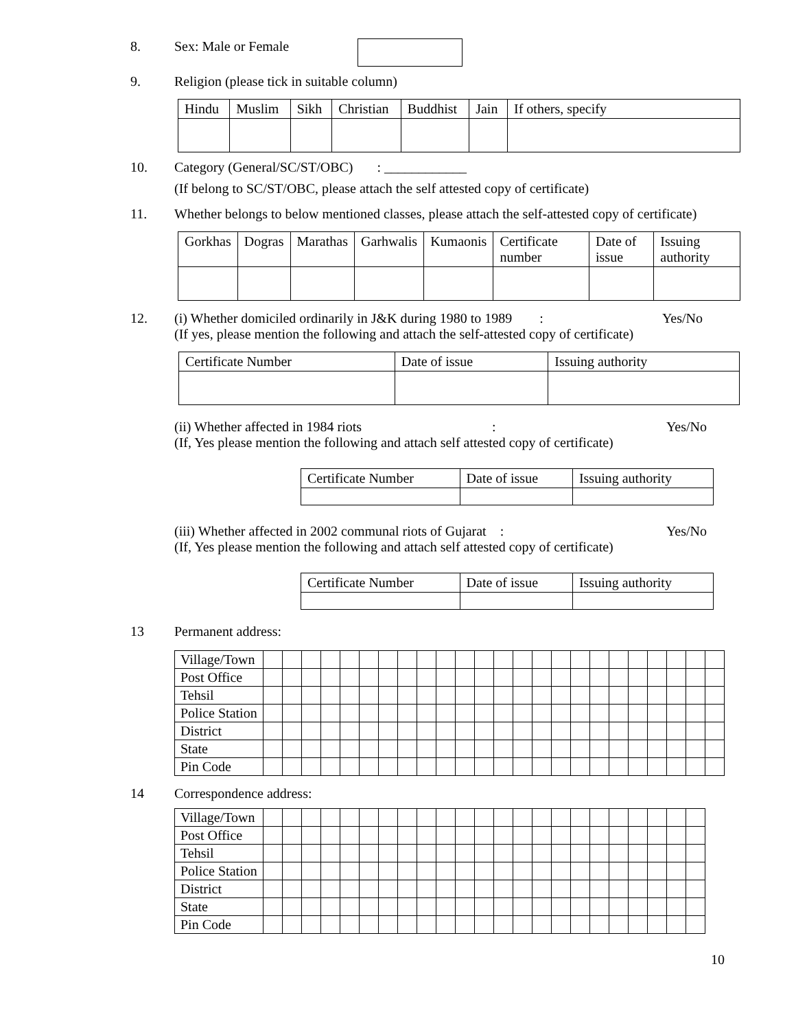8. Sex: Male or Female
9. Religion (please tick in suitable column)
| Hindu | Muslim | Sikh | Christian | Buddhist | Jain | If others, specify |
| --- | --- | --- | --- | --- | --- | --- |
10. Category (General/SC/ST/OBC) : ____________
(If belong to SC/ST/OBC, please attach the self attested copy of certificate)
11. Whether belongs to below mentioned classes, please attach the self-attested copy of certificate)
| Gorkhas | Dogras | Marathas | Garhwalis | Kumaonis | Certificate number | Date of issue | Issuing authority |
| --- | --- | --- | --- | --- | --- | --- | --- |
12. (i) Whether domiciled ordinarily in J&K during 1980 to 1989 : Yes/No
(If yes, please mention the following and attach the self-attested copy of certificate)
| Certificate Number | Date of issue | Issuing authority |
(ii) Whether affected in 1984 riots : Yes/No
(If, Yes please mention the following and attach self attested copy of certificate)
| Certificate Number | Date of issue | Issuing authority |
(iii) Whether affected in 2002 communal riots of Gujarat : Yes/No
(If, Yes please mention the following and attach self attested copy of certificate)
| Certificate Number | Date of issue | Issuing authority |
13 Permanent address:
| Village/Town | | | | | | | | | | | | | | | | | | | | | | | | |
| Post Office | | | | | | | | | | | | | | | | | | | | | | | | |
| Tehsil | | | | | | | | | | | | | | | | | | | | | | | | |
| Police Station | | | | | | | | | | | | | | | | | | | | | | | | |
| District | | | | | | | | | | | | | | | | | | | | | | | | |
| State | | | | | | | | | | | | | | | | | | | | | | | | |
| Pin Code | | | | | | | | | | | | | | | | | | | | | | | | |
14 Correspondence address:
| Village/Town | | | | | | | | | | | | | | | | | | | | | | | |
| Post Office | | | | | | | | | | | | | | | | | | | | | | | |
| Tehsil | | | | | | | | | | | | | | | | | | | | | | | |
| Police Station | | | | | | | | | | | | | | | | | | | | | | | |
| District | | | | | | | | | | | | | | | | | | | | | | | |
| State | | | | | | | | | | | | | | | | | | | | | | | |
| Pin Code | | | | | | | | | | | | | | | | | | | | | | | |
10